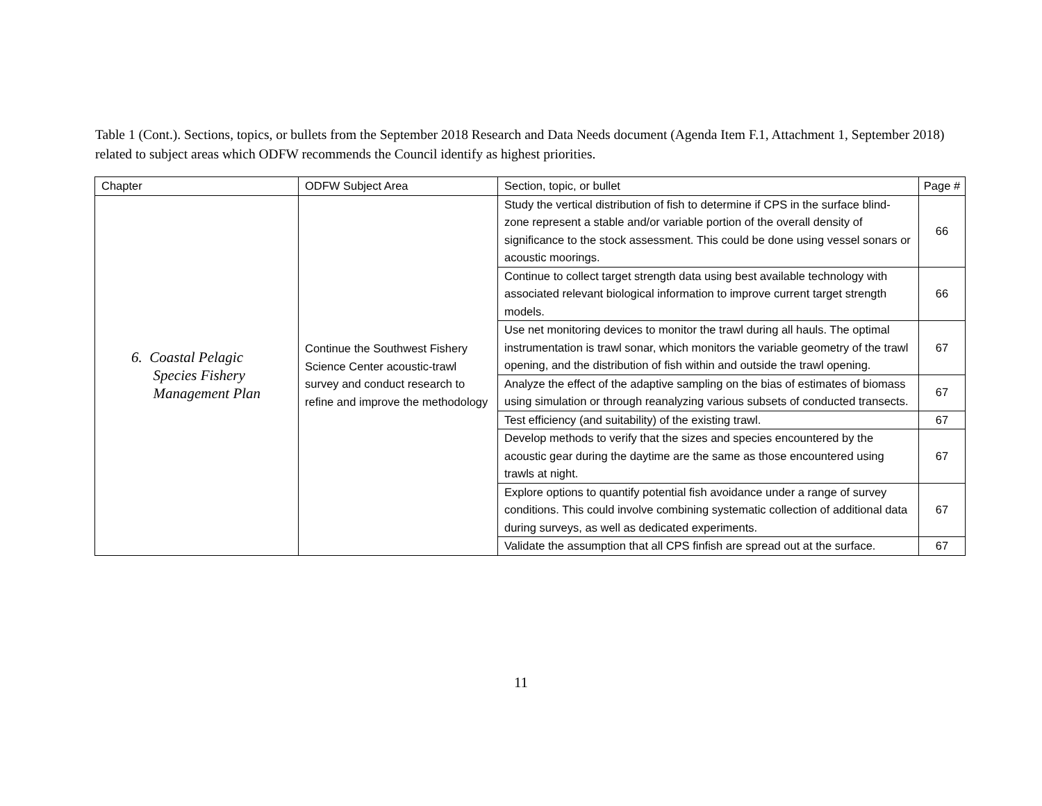Table 1 (Cont.). Sections, topics, or bullets from the September 2018 Research and Data Needs document (Agenda Item F.1, Attachment 1, September 2018) related to subject areas which ODFW recommends the Council identify as highest priorities.
| Chapter | ODFW Subject Area | Section, topic, or bullet | Page # |
| --- | --- | --- | --- |
| 6. Coastal Pelagic Species Fishery Management Plan | Continue the Southwest Fishery Science Center acoustic-trawl survey and conduct research to refine and improve the methodology | Study the vertical distribution of fish to determine if CPS in the surface blind-zone represent a stable and/or variable portion of the overall density of significance to the stock assessment. This could be done using vessel sonars or acoustic moorings. | 66 |
| | | Continue to collect target strength data using best available technology with associated relevant biological information to improve current target strength models. | 66 |
| | | Use net monitoring devices to monitor the trawl during all hauls. The optimal instrumentation is trawl sonar, which monitors the variable geometry of the trawl opening, and the distribution of fish within and outside the trawl opening. | 67 |
| | | Analyze the effect of the adaptive sampling on the bias of estimates of biomass using simulation or through reanalyzing various subsets of conducted transects. | 67 |
| | | Test efficiency (and suitability) of the existing trawl. | 67 |
| | | Develop methods to verify that the sizes and species encountered by the acoustic gear during the daytime are the same as those encountered using trawls at night. | 67 |
| | | Explore options to quantify potential fish avoidance under a range of survey conditions. This could involve combining systematic collection of additional data during surveys, as well as dedicated experiments. | 67 |
| | | Validate the assumption that all CPS finfish are spread out at the surface. | 67 |
11